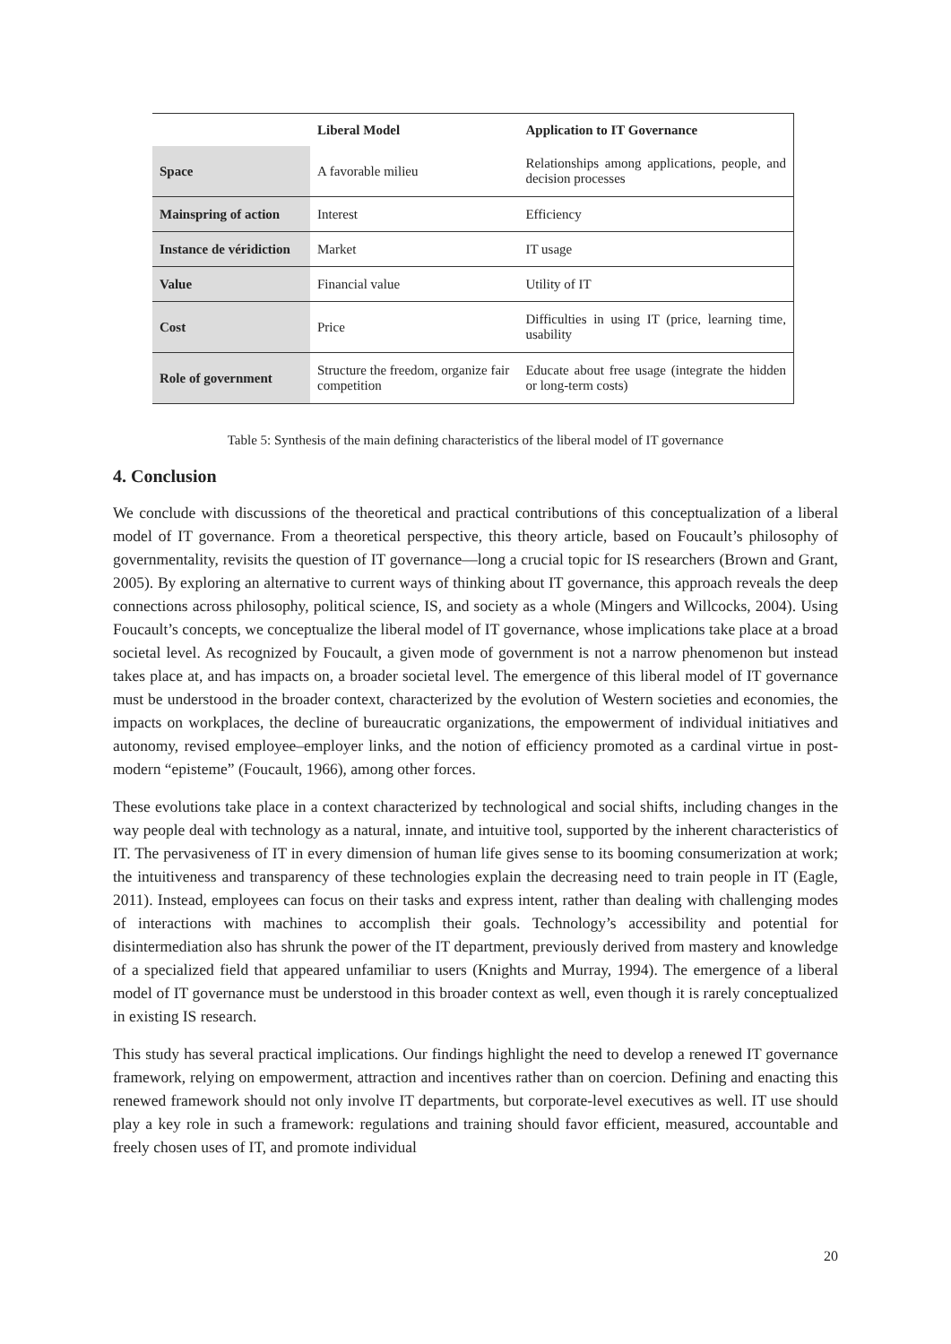| | Liberal Model | Application to IT Governance |
| --- | --- | --- |
| Space | A favorable milieu | Relationships among applications, people, and decision processes |
| Mainspring of action | Interest | Efficiency |
| Instance de véridiction | Market | IT usage |
| Value | Financial value | Utility of IT |
| Cost | Price | Difficulties in using IT (price, learning time, usability |
| Role of government | Structure the freedom, organize fair competition | Educate about free usage (integrate the hidden or long-term costs) |
Table 5: Synthesis of the main defining characteristics of the liberal model of IT governance
4. Conclusion
We conclude with discussions of the theoretical and practical contributions of this conceptualization of a liberal model of IT governance. From a theoretical perspective, this theory article, based on Foucault’s philosophy of governmentality, revisits the question of IT governance—long a crucial topic for IS researchers (Brown and Grant, 2005). By exploring an alternative to current ways of thinking about IT governance, this approach reveals the deep connections across philosophy, political science, IS, and society as a whole (Mingers and Willcocks, 2004). Using Foucault’s concepts, we conceptualize the liberal model of IT governance, whose implications take place at a broad societal level. As recognized by Foucault, a given mode of government is not a narrow phenomenon but instead takes place at, and has impacts on, a broader societal level. The emergence of this liberal model of IT governance must be understood in the broader context, characterized by the evolution of Western societies and economies, the impacts on workplaces, the decline of bureaucratic organizations, the empowerment of individual initiatives and autonomy, revised employee–employer links, and the notion of efficiency promoted as a cardinal virtue in post-modern “episteme” (Foucault, 1966), among other forces.
These evolutions take place in a context characterized by technological and social shifts, including changes in the way people deal with technology as a natural, innate, and intuitive tool, supported by the inherent characteristics of IT. The pervasiveness of IT in every dimension of human life gives sense to its booming consumerization at work; the intuitiveness and transparency of these technologies explain the decreasing need to train people in IT (Eagle, 2011). Instead, employees can focus on their tasks and express intent, rather than dealing with challenging modes of interactions with machines to accomplish their goals. Technology’s accessibility and potential for disintermediation also has shrunk the power of the IT department, previously derived from mastery and knowledge of a specialized field that appeared unfamiliar to users (Knights and Murray, 1994). The emergence of a liberal model of IT governance must be understood in this broader context as well, even though it is rarely conceptualized in existing IS research.
This study has several practical implications. Our findings highlight the need to develop a renewed IT governance framework, relying on empowerment, attraction and incentives rather than on coercion. Defining and enacting this renewed framework should not only involve IT departments, but corporate-level executives as well. IT use should play a key role in such a framework: regulations and training should favor efficient, measured, accountable and freely chosen uses of IT, and promote individual
20